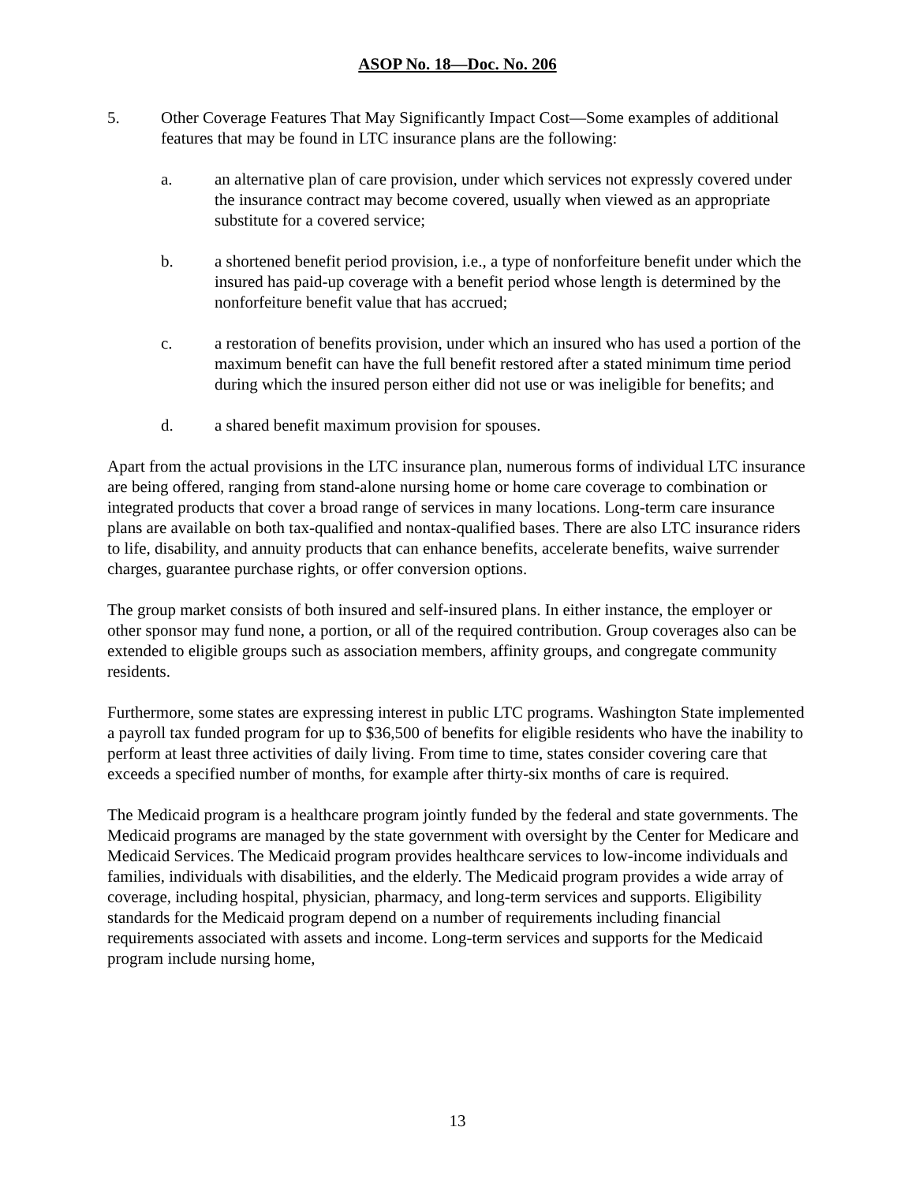ASOP No. 18—Doc. No. 206
5. Other Coverage Features That May Significantly Impact Cost—Some examples of additional features that may be found in LTC insurance plans are the following:
a. an alternative plan of care provision, under which services not expressly covered under the insurance contract may become covered, usually when viewed as an appropriate substitute for a covered service;
b. a shortened benefit period provision, i.e., a type of nonforfeiture benefit under which the insured has paid-up coverage with a benefit period whose length is determined by the nonforfeiture benefit value that has accrued;
c. a restoration of benefits provision, under which an insured who has used a portion of the maximum benefit can have the full benefit restored after a stated minimum time period during which the insured person either did not use or was ineligible for benefits; and
d. a shared benefit maximum provision for spouses.
Apart from the actual provisions in the LTC insurance plan, numerous forms of individual LTC insurance are being offered, ranging from stand-alone nursing home or home care coverage to combination or integrated products that cover a broad range of services in many locations. Long-term care insurance plans are available on both tax-qualified and nontax-qualified bases. There are also LTC insurance riders to life, disability, and annuity products that can enhance benefits, accelerate benefits, waive surrender charges, guarantee purchase rights, or offer conversion options.
The group market consists of both insured and self-insured plans. In either instance, the employer or other sponsor may fund none, a portion, or all of the required contribution. Group coverages also can be extended to eligible groups such as association members, affinity groups, and congregate community residents.
Furthermore, some states are expressing interest in public LTC programs. Washington State implemented a payroll tax funded program for up to $36,500 of benefits for eligible residents who have the inability to perform at least three activities of daily living. From time to time, states consider covering care that exceeds a specified number of months, for example after thirty-six months of care is required.
The Medicaid program is a healthcare program jointly funded by the federal and state governments. The Medicaid programs are managed by the state government with oversight by the Center for Medicare and Medicaid Services. The Medicaid program provides healthcare services to low-income individuals and families, individuals with disabilities, and the elderly. The Medicaid program provides a wide array of coverage, including hospital, physician, pharmacy, and long-term services and supports. Eligibility standards for the Medicaid program depend on a number of requirements including financial requirements associated with assets and income. Long-term services and supports for the Medicaid program include nursing home,
13